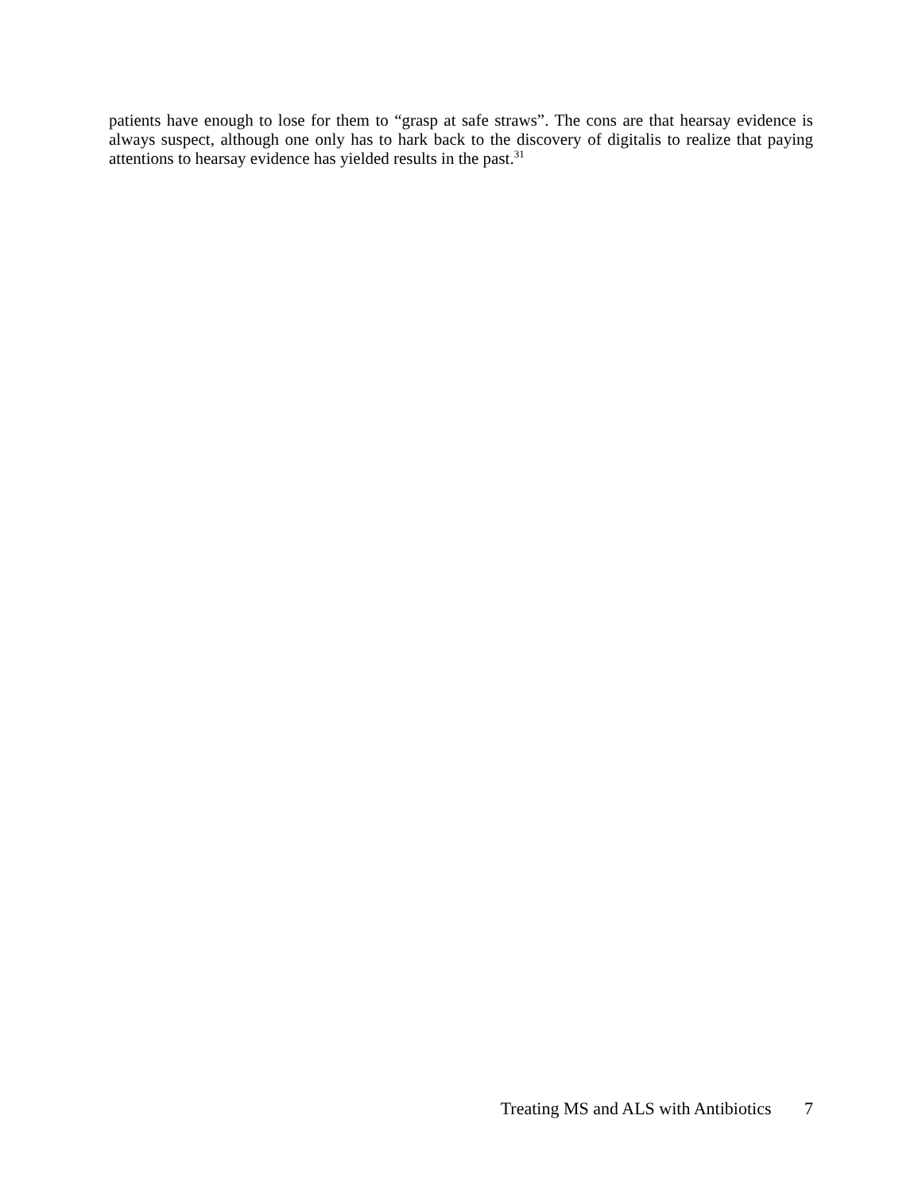patients have enough to lose for them to “grasp at safe straws”. The cons are that hearsay evidence is always suspect, although one only has to hark back to the discovery of digitalis to realize that paying attentions to hearsay evidence has yielded results in the past.<sup>31</sup>
Treating MS and ALS with Antibiotics 7